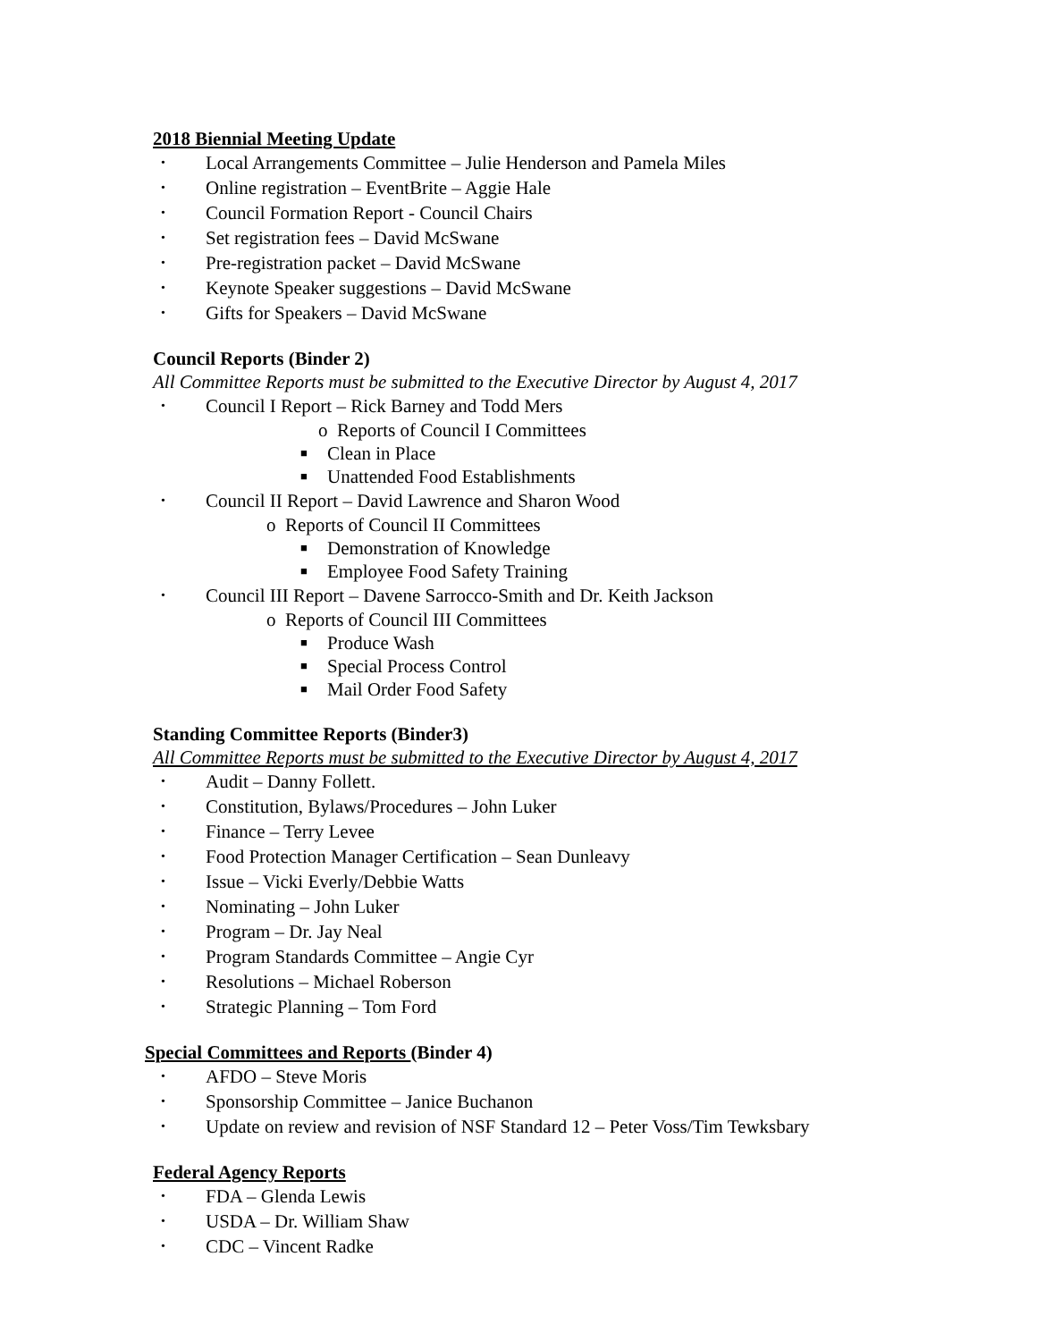2018 Biennial Meeting Update
• Local Arrangements Committee – Julie Henderson and Pamela Miles
• Online registration – EventBrite – Aggie Hale
• Council Formation Report - Council Chairs
• Set registration fees – David McSwane
• Pre-registration packet – David McSwane
• Keynote Speaker suggestions – David McSwane
• Gifts for Speakers – David McSwane
Council Reports (Binder 2)
All Committee Reports must be submitted to the Executive Director by August 4, 2017
• Council I Report – Rick Barney and Todd Mers
o Reports of Council I Committees
■ Clean in Place
■ Unattended Food Establishments
• Council II Report – David Lawrence and Sharon Wood
o Reports of Council II Committees
■ Demonstration of Knowledge
■ Employee Food Safety Training
• Council III Report – Davene Sarrocco-Smith and Dr. Keith Jackson
o Reports of Council III Committees
■ Produce Wash
■ Special Process Control
■ Mail Order Food Safety
Standing Committee Reports (Binder3)
All Committee Reports must be submitted to the Executive Director by August 4, 2017
• Audit – Danny Follett.
• Constitution, Bylaws/Procedures – John Luker
• Finance – Terry Levee
• Food Protection Manager Certification – Sean Dunleavy
• Issue – Vicki Everly/Debbie Watts
• Nominating – John Luker
• Program – Dr. Jay Neal
• Program Standards Committee – Angie Cyr
• Resolutions – Michael Roberson
• Strategic Planning – Tom Ford
Special Committees and Reports (Binder 4)
• AFDO – Steve Moris
• Sponsorship Committee – Janice Buchanon
• Update on review and revision of NSF Standard 12 – Peter Voss/Tim Tewksbary
Federal Agency Reports
• FDA – Glenda Lewis
• USDA – Dr. William Shaw
• CDC – Vincent Radke